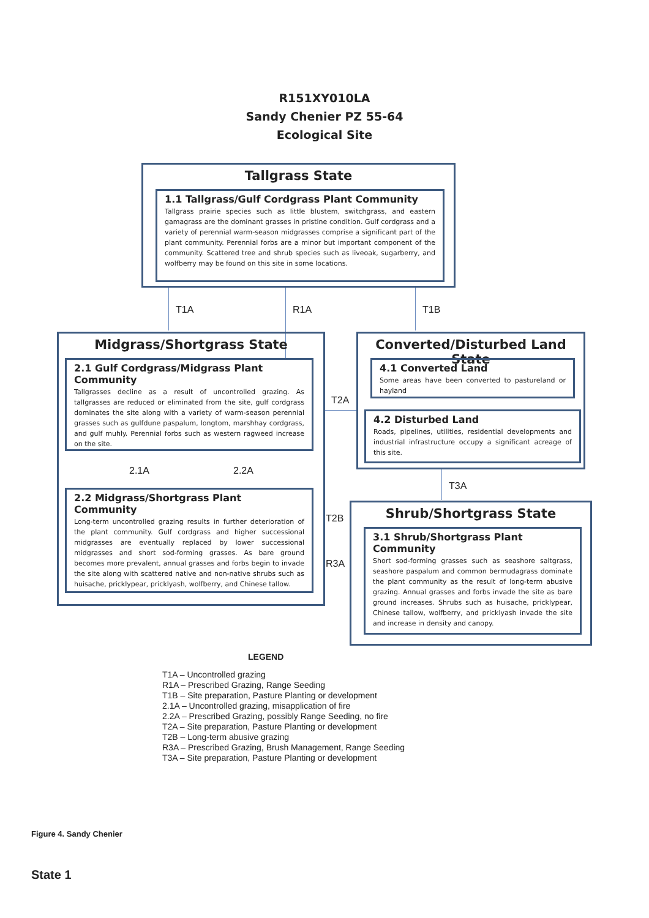R151XY010LA
Sandy Chenier PZ 55-64
Ecological Site
Tallgrass State
1.1 Tallgrass/Gulf Cordgrass Plant Community
Tallgrass prairie species such as little blustem, switchgrass, and eastern gamagrass are the dominant grasses in pristine condition. Gulf cordgrass and a variety of perennial warm-season midgrasses comprise a significant part of the plant community. Perennial forbs are a minor but important component of the community. Scattered tree and shrub species such as liveoak, sugarberry, and wolfberry may be found on this site in some locations.
T1A R1A T1B
Midgrass/Shortgrass State
2.1 Gulf Cordgrass/Midgrass Plant Community
Tallgrasses decline as a result of uncontrolled grazing. As tallgrasses are reduced or eliminated from the site, gulf cordgrass dominates the site along with a variety of warm-season perennial grasses such as gulfdune paspalum, longtom, marshhay cordgrass, and gulf muhly. Perennial forbs such as western ragweed increase on the site.
2.1A 2.2A
2.2 Midgrass/Shortgrass Plant Community
Long-term uncontrolled grazing results in further deterioration of the plant community. Gulf cordgrass and higher successional midgrasses are eventually replaced by lower successional midgrasses and short sod-forming grasses. As bare ground becomes more prevalent, annual grasses and forbs begin to invade the site along with scattered native and non-native shrubs such as huisache, pricklypear, pricklyash, wolfberry, and Chinese tallow.
T2A
T2B
R3A
Converted/Disturbed Land State
4.1 Converted Land
Some areas have been converted to pastureland or hayland
4.2 Disturbed Land
Roads, pipelines, utilities, residential developments and industrial infrastructure occupy a significant acreage of this site.
T3A
Shrub/Shortgrass State
3.1 Shrub/Shortgrass Plant Community
Short sod-forming grasses such as seashore saltgrass, seashore paspalum and common bermudagrass dominate the plant community as the result of long-term abusive grazing. Annual grasses and forbs invade the site as bare ground increases. Shrubs such as huisache, pricklypear, Chinese tallow, wolfberry, and pricklyash invade the site and increase in density and canopy.
LEGEND
T1A – Uncontrolled grazing
R1A – Prescribed Grazing, Range Seeding
T1B – Site preparation, Pasture Planting or development
2.1A – Uncontrolled grazing, misapplication of fire
2.2A – Prescribed Grazing, possibly Range Seeding, no fire
T2A – Site preparation, Pasture Planting or development
T2B – Long-term abusive grazing
R3A – Prescribed Grazing, Brush Management, Range Seeding
T3A – Site preparation, Pasture Planting or development
Figure 4. Sandy Chenier
State 1